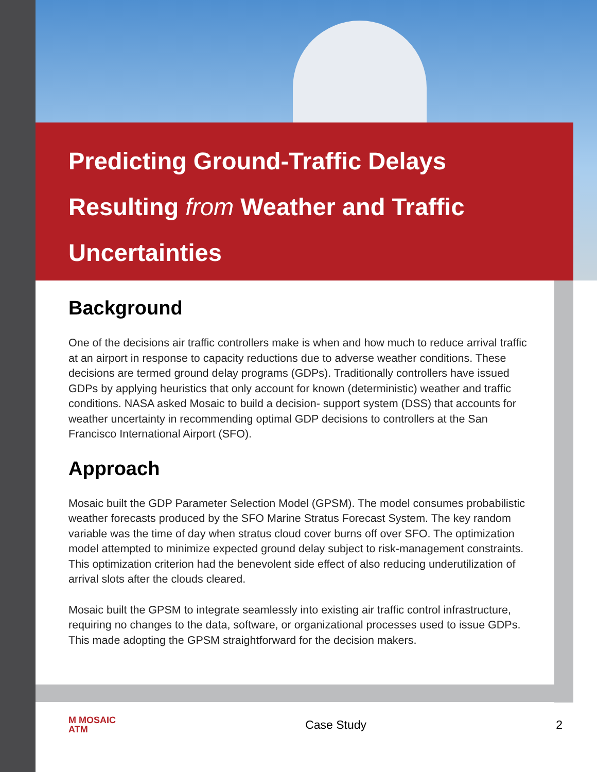Predicting Ground-Traffic Delays Resulting from Weather and Traffic Uncertainties
Background
One of the decisions air traffic controllers make is when and how much to reduce arrival traffic at an airport in response to capacity reductions due to adverse weather conditions. These decisions are termed ground delay programs (GDPs). Traditionally controllers have issued GDPs by applying heuristics that only account for known (deterministic) weather and traffic conditions. NASA asked Mosaic to build a decision- support system (DSS) that accounts for weather uncertainty in recommending optimal GDP decisions to controllers at the San Francisco International Airport (SFO).
Approach
Mosaic built the GDP Parameter Selection Model (GPSM). The model consumes probabilistic weather forecasts produced by the SFO Marine Stratus Forecast System. The key random variable was the time of day when stratus cloud cover burns off over SFO. The optimization model attempted to minimize expected ground delay subject to risk-management constraints. This optimization criterion had the benevolent side effect of also reducing underutilization of arrival slots after the clouds cleared.
Mosaic built the GPSM to integrate seamlessly into existing air traffic control infrastructure, requiring no changes to the data, software, or organizational processes used to issue GDPs. This made adopting the GPSM straightforward for the decision makers.
M MOSAIC
ATM
Case Study 2